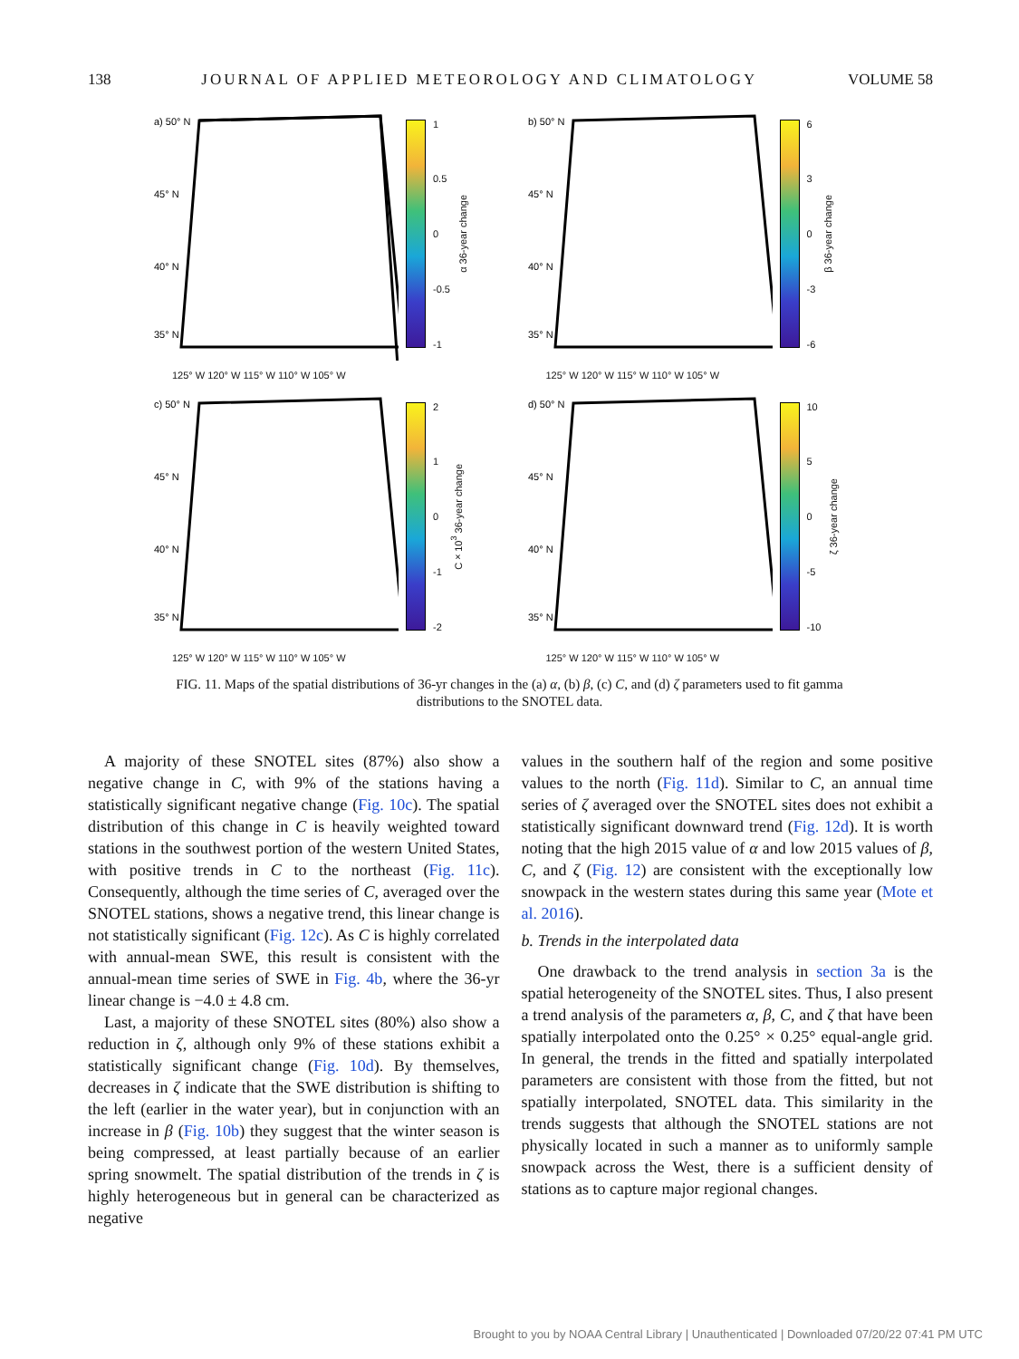138 JOURNAL OF APPLIED METEOROLOGY AND CLIMATOLOGY VOLUME 58
a) 50° N
45° N
40° N
35° N
1
0.5
0
-0.5
-1
α 36-year change
b) 50° N
45° N
40° N
35° N
6
3
0
-3
-6
β 36-year change
125° W 120° W 115° W 110° W 105° W
125° W 120° W 115° W 110° W 105° W
c) 50° N
45° N
40° N
35° N
2
1
0
-1
-2
C×10<sup>3</sup> 36-year change
d) 50° N
45° N
40° N
35° N
10
5
0
-5
-10
ζ 36-year change
125° W 120° W 115° W 110° W 105° W
125° W 120° W 115° W 110° W 105° W
FIG. 11. Maps of the spatial distributions of 36-yr changes in the (a) α, (b) β, (c) C, and (d) ζ parameters used to fit gamma distributions to the SNOTEL data.
A majority of these SNOTEL sites (87%) also show a negative change in C, with 9% of the stations having a statistically significant negative change (Fig. 10c). The spatial distribution of this change in C is heavily weighted toward stations in the southwest portion of the western United States, with positive trends in C to the northeast (Fig. 11c). Consequently, although the time series of C, averaged over the SNOTEL stations, shows a negative trend, this linear change is not statistically significant (Fig. 12c). As C is highly correlated with annual-mean SWE, this result is consistent with the annual-mean time series of SWE in Fig. 4b, where the 36-yr linear change is −4.0 ± 4.8 cm.
Last, a majority of these SNOTEL sites (80%) also show a reduction in ζ, although only 9% of these stations exhibit a statistically significant change (Fig. 10d). By themselves, decreases in ζ indicate that the SWE distribution is shifting to the left (earlier in the water year), but in conjunction with an increase in β (Fig. 10b) they suggest that the winter season is being compressed, at least partially because of an earlier spring snowmelt. The spatial distribution of the trends in ζ is highly heterogeneous but in general can be characterized as negative
values in the southern half of the region and some positive values to the north (Fig. 11d). Similar to C, an annual time series of ζ averaged over the SNOTEL sites does not exhibit a statistically significant downward trend (Fig. 12d). It is worth noting that the high 2015 value of α and low 2015 values of β, C, and ζ (Fig. 12) are consistent with the exceptionally low snowpack in the western states during this same year (Mote et al. 2016).
b. Trends in the interpolated data
One drawback to the trend analysis in section 3a is the spatial heterogeneity of the SNOTEL sites. Thus, I also present a trend analysis of the parameters α, β, C, and ζ that have been spatially interpolated onto the 0.25° × 0.25° equal-angle grid. In general, the trends in the fitted and spatially interpolated parameters are consistent with those from the fitted, but not spatially interpolated, SNOTEL data. This similarity in the trends suggests that although the SNOTEL stations are not physically located in such a manner as to uniformly sample snowpack across the West, there is a sufficient density of stations as to capture major regional changes.
Brought to you by NOAA Central Library | Unauthenticated | Downloaded 07/20/22 07:41 PM UTC